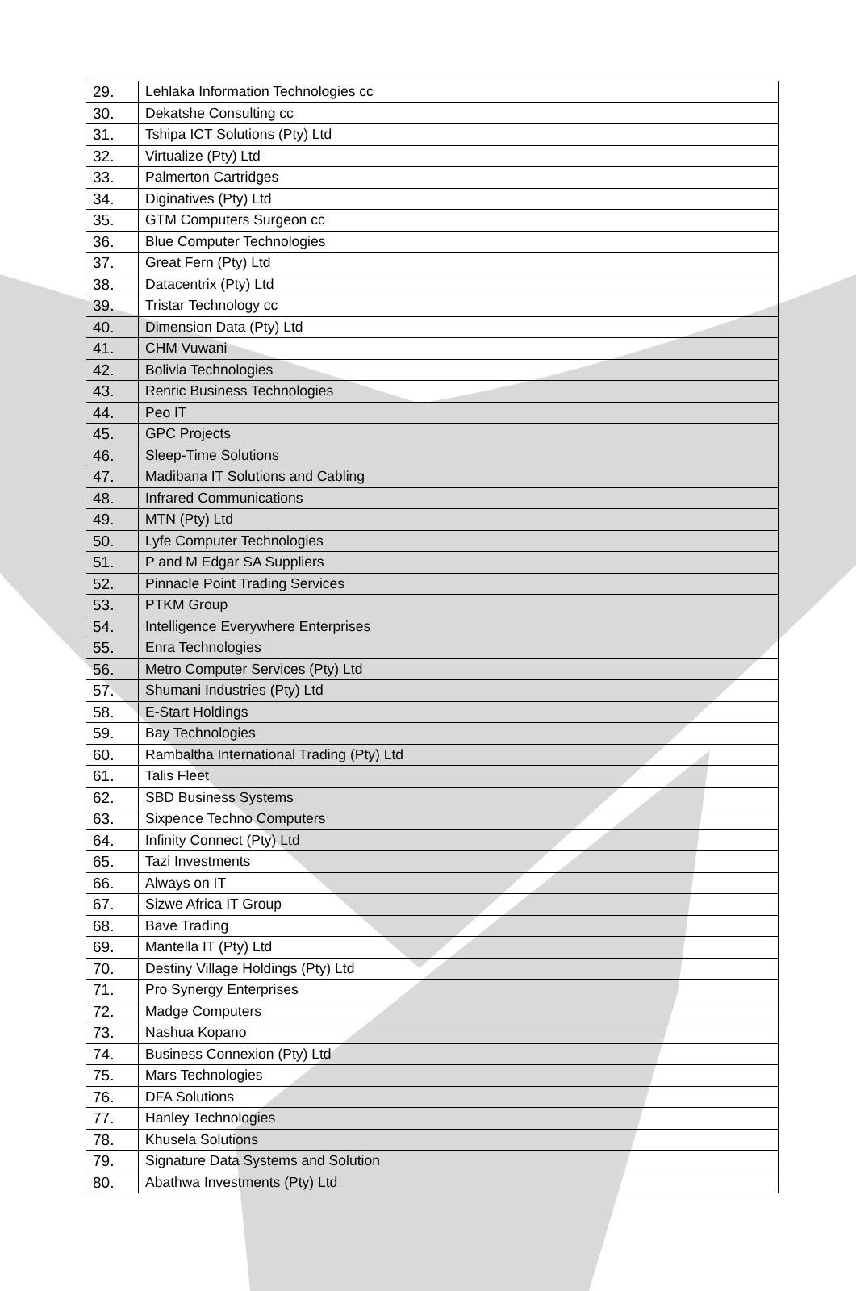| 29. | Lehlaka Information Technologies cc |
| 30. | Dekatshe Consulting cc |
| 31. | Tshipa ICT Solutions (Pty) Ltd |
| 32. | Virtualize (Pty) Ltd |
| 33. | Palmerton Cartridges |
| 34. | Diginatives (Pty) Ltd |
| 35. | GTM Computers Surgeon cc |
| 36. | Blue Computer Technologies |
| 37. | Great Fern (Pty) Ltd |
| 38. | Datacentrix (Pty) Ltd |
| 39. | Tristar Technology cc |
| 40. | Dimension Data (Pty) Ltd |
| 41. | CHM Vuwani |
| 42. | Bolivia Technologies |
| 43. | Renric Business Technologies |
| 44. | Peo IT |
| 45. | GPC Projects |
| 46. | Sleep-Time Solutions |
| 47. | Madibana IT Solutions and Cabling |
| 48. | Infrared Communications |
| 49. | MTN (Pty) Ltd |
| 50. | Lyfe Computer Technologies |
| 51. | P and M Edgar SA Suppliers |
| 52. | Pinnacle Point Trading Services |
| 53. | PTKM Group |
| 54. | Intelligence Everywhere Enterprises |
| 55. | Enra Technologies |
| 56. | Metro Computer Services (Pty) Ltd |
| 57. | Shumani Industries (Pty) Ltd |
| 58. | E-Start Holdings |
| 59. | Bay Technologies |
| 60. | Rambaltha International Trading (Pty) Ltd |
| 61. | Talis Fleet |
| 62. | SBD Business Systems |
| 63. | Sixpence Techno Computers |
| 64. | Infinity Connect (Pty) Ltd |
| 65. | Tazi Investments |
| 66. | Always on IT |
| 67. | Sizwe Africa IT Group |
| 68. | Bave Trading |
| 69. | Mantella IT (Pty) Ltd |
| 70. | Destiny Village Holdings (Pty) Ltd |
| 71. | Pro Synergy Enterprises |
| 72. | Madge Computers |
| 73. | Nashua Kopano |
| 74. | Business Connexion (Pty) Ltd |
| 75. | Mars Technologies |
| 76. | DFA Solutions |
| 77. | Hanley Technologies |
| 78. | Khusela Solutions |
| 79. | Signature Data Systems and Solution |
| 80. | Abathwa Investments (Pty) Ltd |